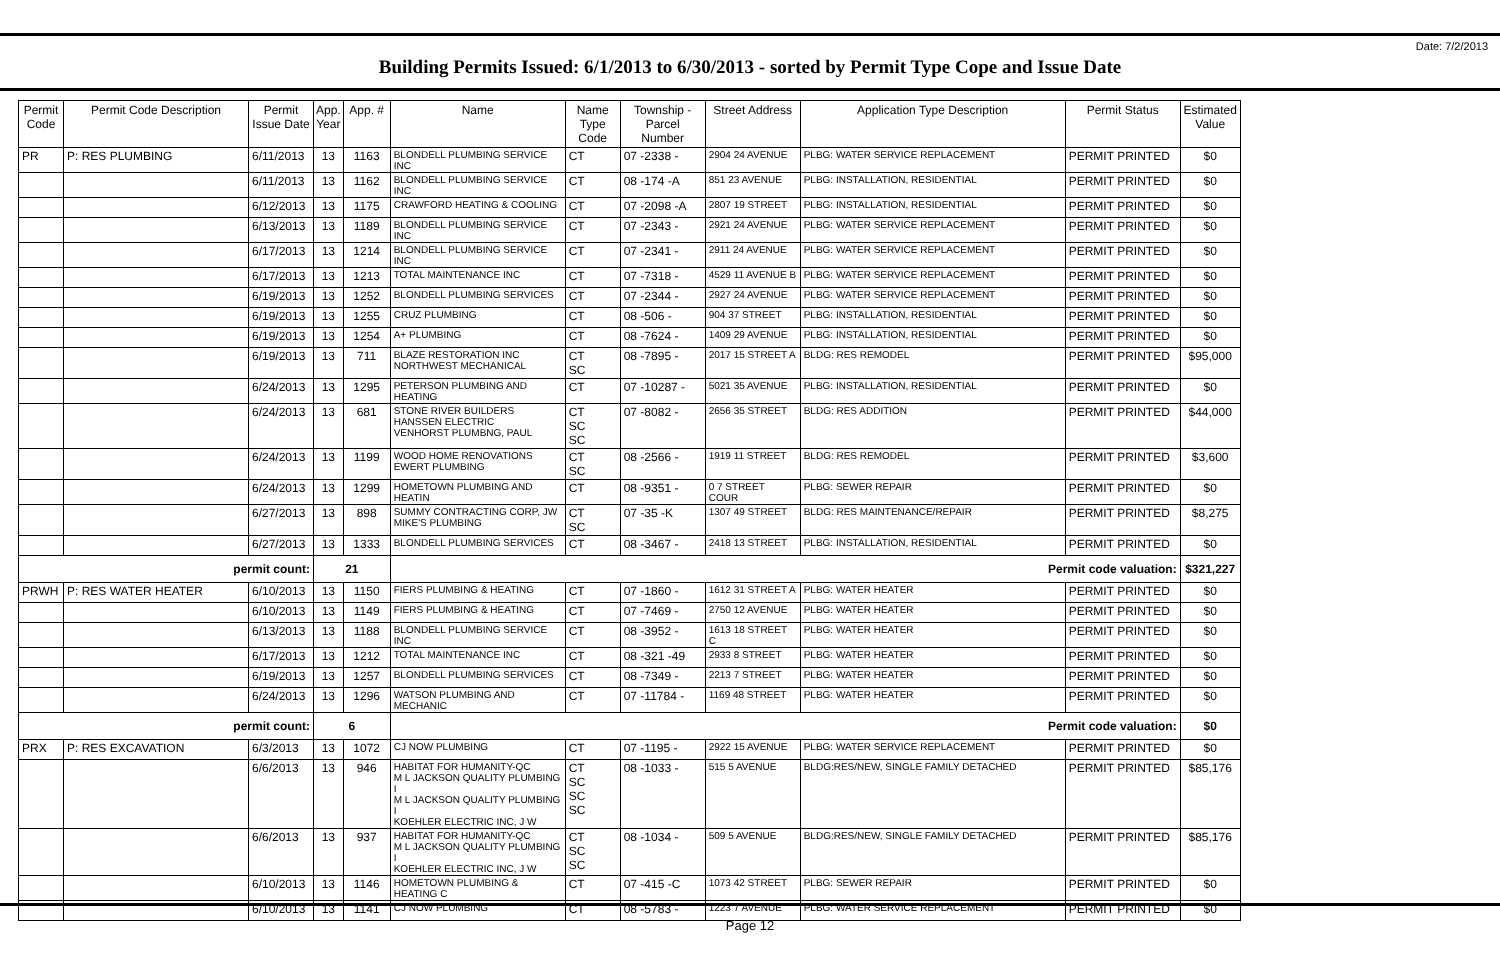Date: 7/2/2013
Building Permits Issued: 6/1/2013 to 6/30/2013 - sorted by Permit Type Cope and Issue Date
| Permit Code | Permit Code Description | Permit Issue Date | App. Year | App. # | Name | Name Type Code | Township - Parcel Number | Street Address | Application Type Description | Permit Status | Estimated Value |
| --- | --- | --- | --- | --- | --- | --- | --- | --- | --- | --- | --- |
| PR | P: RES PLUMBING | 6/11/2013 | 13 | 1163 | BLONDELL PLUMBING SERVICE INC | CT | 07 -2338 - | 2904 24 AVENUE | PLBG: WATER SERVICE REPLACEMENT | PERMIT PRINTED | $0 |
| | | 6/11/2013 | 13 | 1162 | BLONDELL PLUMBING SERVICE INC | CT | 08 -174 -A | 851 23 AVENUE | PLBG: INSTALLATION, RESIDENTIAL | PERMIT PRINTED | $0 |
| | | 6/12/2013 | 13 | 1175 | CRAWFORD HEATING & COOLING | CT | 07 -2098 -A | 2807 19 STREET | PLBG: INSTALLATION, RESIDENTIAL | PERMIT PRINTED | $0 |
| | | 6/13/2013 | 13 | 1189 | BLONDELL PLUMBING SERVICE INC | CT | 07 -2343 - | 2921 24 AVENUE | PLBG: WATER SERVICE REPLACEMENT | PERMIT PRINTED | $0 |
| | | 6/17/2013 | 13 | 1214 | BLONDELL PLUMBING SERVICE INC | CT | 07 -2341 - | 2911 24 AVENUE | PLBG: WATER SERVICE REPLACEMENT | PERMIT PRINTED | $0 |
| | | 6/17/2013 | 13 | 1213 | TOTAL MAINTENANCE INC | CT | 07 -7318 - | 4529 11 AVENUE B | PLBG: WATER SERVICE REPLACEMENT | PERMIT PRINTED | $0 |
| | | 6/19/2013 | 13 | 1252 | BLONDELL PLUMBING SERVICES | CT | 07 -2344 - | 2927 24 AVENUE | PLBG: WATER SERVICE REPLACEMENT | PERMIT PRINTED | $0 |
| | | 6/19/2013 | 13 | 1255 | CRUZ PLUMBING | CT | 08 -506 - | 904 37 STREET | PLBG: INSTALLATION, RESIDENTIAL | PERMIT PRINTED | $0 |
| | | 6/19/2013 | 13 | 1254 | A+ PLUMBING | CT | 08 -7624 - | 1409 29 AVENUE | PLBG: INSTALLATION, RESIDENTIAL | PERMIT PRINTED | $0 |
| | | 6/19/2013 | 13 | 711 | BLAZE RESTORATION INC NORTHWEST MECHANICAL | CT SC | 08 -7895 - | 2017 15 STREET A | BLDG: RES REMODEL | PERMIT PRINTED | $95,000 |
| | | 6/24/2013 | 13 | 1295 | PETERSON PLUMBING AND HEATING | CT | 07 -10287 - | 5021 35 AVENUE | PLBG: INSTALLATION, RESIDENTIAL | PERMIT PRINTED | $0 |
| | | 6/24/2013 | 13 | 681 | STONE RIVER BUILDERS HANSSEN ELECTRIC VENHORST PLUMBNG, PAUL | CT SC SC | 07 -8082 - | 2656 35 STREET | BLDG: RES ADDITION | PERMIT PRINTED | $44,000 |
| | | 6/24/2013 | 13 | 1199 | WOOD HOME RENOVATIONS EWERT PLUMBING | CT SC | 08 -2566 - | 1919 11 STREET | BLDG: RES REMODEL | PERMIT PRINTED | $3,600 |
| | | 6/24/2013 | 13 | 1299 | HOMETOWN PLUMBING AND HEATIN | CT | 08 -9351 - | 0 7 STREET COUR | PLBG: SEWER REPAIR | PERMIT PRINTED | $0 |
| | | 6/27/2013 | 13 | 898 | SUMMY CONTRACTING CORP, JW MIKE'S PLUMBING | CT SC | 07 -35 -K | 1307 49 STREET | BLDG: RES MAINTENANCE/REPAIR | PERMIT PRINTED | $8,275 |
| | | 6/27/2013 | 13 | 1333 | BLONDELL PLUMBING SERVICES | CT | 08 -3467 - | 2418 13 STREET | PLBG: INSTALLATION, RESIDENTIAL | PERMIT PRINTED | $0 |
| permit count: | | | 21 | | Permit code valuation: | | | | | | $321,227 |
| PRWH | P: RES WATER HEATER | 6/10/2013 | 13 | 1150 | FIERS PLUMBING & HEATING | CT | 07 -1860 - | 1612 31 STREET A | PLBG: WATER HEATER | PERMIT PRINTED | $0 |
| | | 6/10/2013 | 13 | 1149 | FIERS PLUMBING & HEATING | CT | 07 -7469 - | 2750 12 AVENUE | PLBG: WATER HEATER | PERMIT PRINTED | $0 |
| | | 6/13/2013 | 13 | 1188 | BLONDELL PLUMBING SERVICE INC | CT | 08 -3952 - | 1613 18 STREET C | PLBG: WATER HEATER | PERMIT PRINTED | $0 |
| | | 6/17/2013 | 13 | 1212 | TOTAL MAINTENANCE INC | CT | 08 -321 -49 | 2933 8 STREET | PLBG: WATER HEATER | PERMIT PRINTED | $0 |
| | | 6/19/2013 | 13 | 1257 | BLONDELL PLUMBING SERVICES | CT | 08 -7349 - | 2213 7 STREET | PLBG: WATER HEATER | PERMIT PRINTED | $0 |
| | | 6/24/2013 | 13 | 1296 | WATSON PLUMBING AND MECHANIC | CT | 07 -11784 - | 1169 48 STREET | PLBG: WATER HEATER | PERMIT PRINTED | $0 |
| permit count: | | | 6 | | Permit code valuation: | | | | | | $0 |
| PRX | P: RES EXCAVATION | 6/3/2013 | 13 | 1072 | CJ NOW PLUMBING | CT | 07 -1195 - | 2922 15 AVENUE | PLBG: WATER SERVICE REPLACEMENT | PERMIT PRINTED | $0 |
| | | 6/6/2013 | 13 | 946 | HABITAT FOR HUMANITY-QC M L JACKSON QUALITY PLUMBING I M L JACKSON QUALITY PLUMBING I KOEHLER ELECTRIC INC, J W | CT SC SC SC | 08 -1033 - | 515 5 AVENUE | BLDG:RES/NEW, SINGLE FAMILY DETACHED | PERMIT PRINTED | $85,176 |
| | | 6/6/2013 | 13 | 937 | HABITAT FOR HUMANITY-QC M L JACKSON QUALITY PLUMBING I KOEHLER ELECTRIC INC, J W | CT SC SC | 08 -1034 - | 509 5 AVENUE | BLDG:RES/NEW, SINGLE FAMILY DETACHED | PERMIT PRINTED | $85,176 |
| | | 6/10/2013 | 13 | 1146 | HOMETOWN PLUMBING & HEATING C | CT | 07 -415 -C | 1073 42 STREET | PLBG: SEWER REPAIR | PERMIT PRINTED | $0 |
| | | 6/10/2013 | 13 | 1141 | CJ NOW PLUMBING | CT | 08 -5783 - | 1223 7 AVENUE | PLBG: WATER SERVICE REPLACEMENT | PERMIT PRINTED | $0 |
Page 12